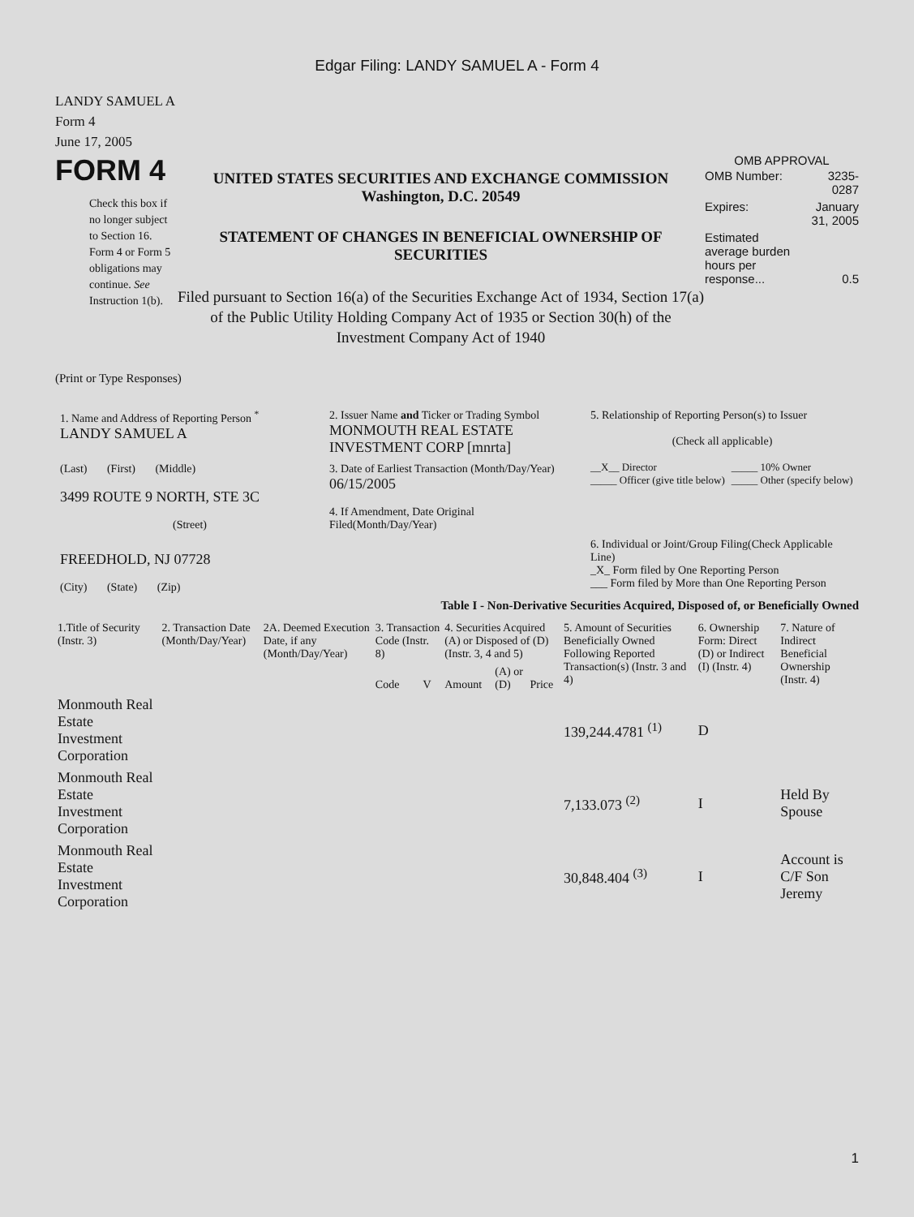Edgar Filing: LANDY SAMUEL A - Form 4
LANDY SAMUEL A
Form 4
June 17, 2005
FORM 4
Check this box if no longer subject to Section 16. Form 4 or Form 5 obligations may continue. See Instruction 1(b).
UNITED STATES SECURITIES AND EXCHANGE COMMISSION
Washington, D.C. 20549
STATEMENT OF CHANGES IN BENEFICIAL OWNERSHIP OF SECURITIES
Filed pursuant to Section 16(a) of the Securities Exchange Act of 1934, Section 17(a) of the Public Utility Holding Company Act of 1935 or Section 30(h) of the Investment Company Act of 1940
OMB APPROVAL
| OMB Number: | 3235-0287 |
| Expires: | January 31, 2005 |
| Estimated average burden hours per response... | 0.5 |
(Print or Type Responses)
| 1. Name and Address of Reporting Person <sup>*</sup> LANDY SAMUEL A | 2. Issuer Name and Ticker or Trading Symbol MONMOUTH REAL ESTATE INVESTMENT CORP [mnrta] | 5. Relationship of Reporting Person(s) to Issuer (Check all applicable) / __X__ Director _____ Officer (give title below) / _____ 10% Owner _____ Other (specify below) / |
| (Last) (First) (Middle) 3499 ROUTE 9 NORTH, STE 3C (Street) | 3. Date of Earliest Transaction (Month/Day/Year) 06/15/2005 4. If Amendment, Date Original Filed(Month/Day/Year) | |
| FREEDHOLD, NJ 07728 (City) (State) (Zip) | | 6. Individual or Joint/Group Filing(Check Applicable Line) _X_ Form filed by One Reporting Person ___ Form filed by More than One Reporting Person |
Table I - Non-Derivative Securities Acquired, Disposed of, or Beneficially Owned
| 1.Title of Security (Instr. 3) | 2. Transaction Date (Month/Day/Year) | 2A. Deemed Execution Date, if any (Month/Day/Year) | 3. Transaction Code (Instr. 8) | | 4. Securities Acquired (A) or Disposed of (D) (Instr. 3, 4 and 5) | | | 5. Amount of Securities Beneficially Owned Following Reported Transaction(s) (Instr. 3 and 4) | 6. Ownership Form: Direct (D) or Indirect (I) (Instr. 4) | 7. Nature of Indirect Beneficial Ownership (Instr. 4) |
| --- | --- | --- | --- | --- | --- | --- | --- | --- | --- | --- |
| | | | Code | V | Amount | (A) or (D) | Price | | | |
| Monmouth Real Estate Investment Corporation | | | | | | | | 139,244.4781 <sup>(1)</sup> | D | |
| Monmouth Real Estate Investment Corporation | | | | | | | | 7,133.073 <sup>(2)</sup> | I | Held By Spouse |
| Monmouth Real Estate Investment Corporation | | | | | | | | 30,848.404 <sup>(3)</sup> | I | Account is C/F Son Jeremy |
1